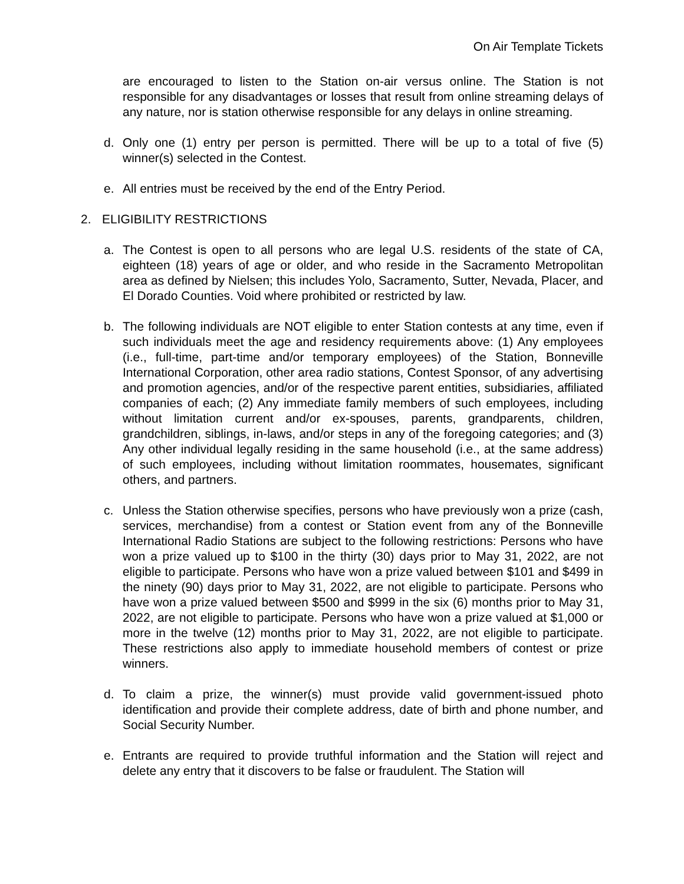On Air Template Tickets
are encouraged to listen to the Station on-air versus online. The Station is not responsible for any disadvantages or losses that result from online streaming delays of any nature, nor is station otherwise responsible for any delays in online streaming.
d. Only one (1) entry per person is permitted. There will be up to a total of five (5) winner(s) selected in the Contest.
e. All entries must be received by the end of the Entry Period.
2. ELIGIBILITY RESTRICTIONS
a. The Contest is open to all persons who are legal U.S. residents of the state of CA, eighteen (18) years of age or older, and who reside in the Sacramento Metropolitan area as defined by Nielsen; this includes Yolo, Sacramento, Sutter, Nevada, Placer, and El Dorado Counties. Void where prohibited or restricted by law.
b. The following individuals are NOT eligible to enter Station contests at any time, even if such individuals meet the age and residency requirements above: (1) Any employees (i.e., full-time, part-time and/or temporary employees) of the Station, Bonneville International Corporation, other area radio stations, Contest Sponsor, of any advertising and promotion agencies, and/or of the respective parent entities, subsidiaries, affiliated companies of each; (2) Any immediate family members of such employees, including without limitation current and/or ex-spouses, parents, grandparents, children, grandchildren, siblings, in-laws, and/or steps in any of the foregoing categories; and (3) Any other individual legally residing in the same household (i.e., at the same address) of such employees, including without limitation roommates, housemates, significant others, and partners.
c. Unless the Station otherwise specifies, persons who have previously won a prize (cash, services, merchandise) from a contest or Station event from any of the Bonneville International Radio Stations are subject to the following restrictions: Persons who have won a prize valued up to $100 in the thirty (30) days prior to May 31, 2022, are not eligible to participate. Persons who have won a prize valued between $101 and $499 in the ninety (90) days prior to May 31, 2022, are not eligible to participate. Persons who have won a prize valued between $500 and $999 in the six (6) months prior to May 31, 2022, are not eligible to participate. Persons who have won a prize valued at $1,000 or more in the twelve (12) months prior to May 31, 2022, are not eligible to participate. These restrictions also apply to immediate household members of contest or prize winners.
d. To claim a prize, the winner(s) must provide valid government-issued photo identification and provide their complete address, date of birth and phone number, and Social Security Number.
e. Entrants are required to provide truthful information and the Station will reject and delete any entry that it discovers to be false or fraudulent. The Station will